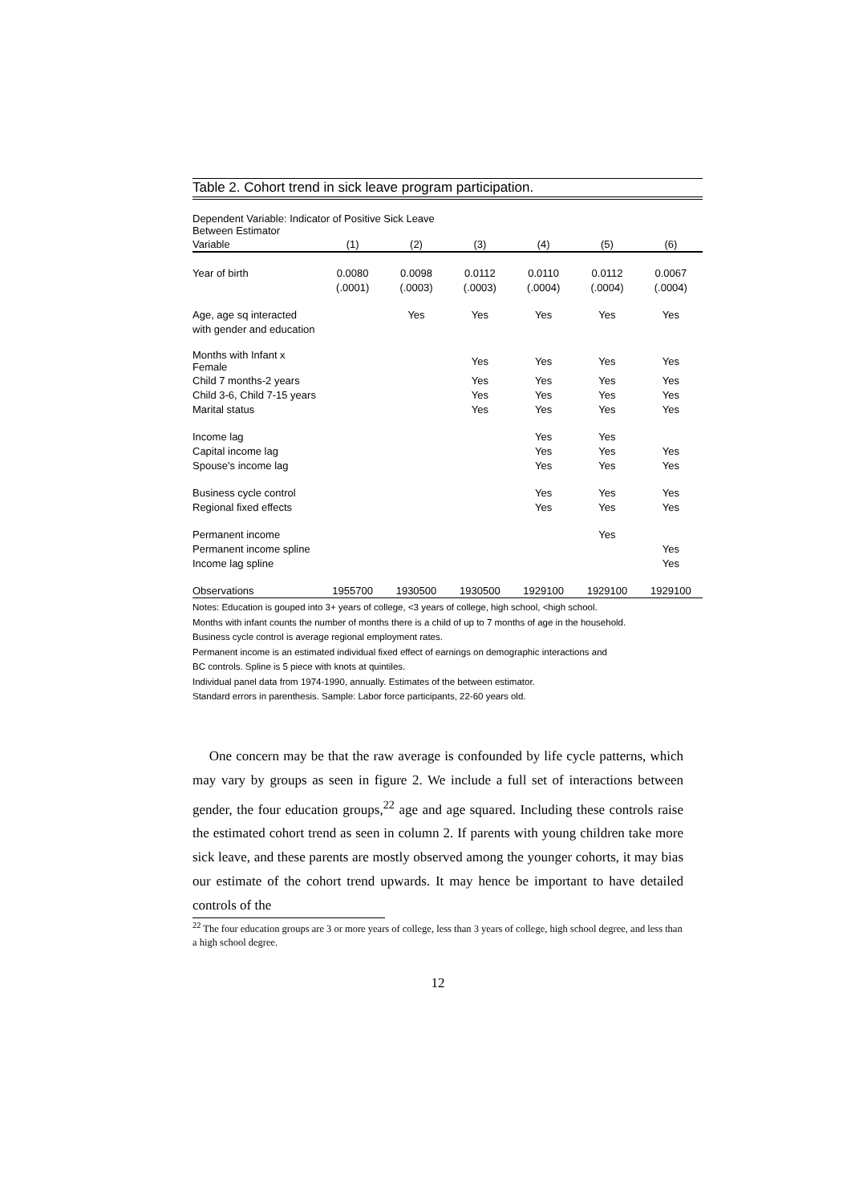Table 2. Cohort trend in sick leave program participation.
Dependent Variable: Indicator of Positive Sick Leave
Between Estimator
| Variable | (1) | (2) | (3) | (4) | (5) | (6) |
| --- | --- | --- | --- | --- | --- | --- |
| Year of birth | 0.0080 | 0.0098 | 0.0112 | 0.0110 | 0.0112 | 0.0067 |
| | (.0001) | (.0003) | (.0003) | (.0004) | (.0004) | (.0004) |
| Age, age sq interacted | | Yes | Yes | Yes | Yes | Yes |
| with gender and education | | | | | | |
| Months with Infant x Female | | | Yes | Yes | Yes | Yes |
| Child 7 months-2 years | | | Yes | Yes | Yes | Yes |
| Child 3-6, Child 7-15 years | | | Yes | Yes | Yes | Yes |
| Marital status | | | Yes | Yes | Yes | Yes |
| Income lag | | | | Yes | Yes | |
| Capital income lag | | | | Yes | Yes | Yes |
| Spouse's income lag | | | | Yes | Yes | Yes |
| Business cycle control | | | | Yes | Yes | Yes |
| Regional fixed effects | | | | Yes | Yes | Yes |
| Permanent income | | | | | Yes | |
| Permanent income spline | | | | | | Yes |
| Income lag spline | | | | | | Yes |
| Observations | 1955700 | 1930500 | 1930500 | 1929100 | 1929100 | 1929100 |
Notes: Education is gouped into 3+ years of college, <3 years of college, high school, <high school.
Months with infant counts the number of months there is a child of up to 7 months of age in the household.
Business cycle control is average regional employment rates.
Permanent income is an estimated individual fixed effect of earnings on demographic interactions and
BC controls. Spline is 5 piece with knots at quintiles.
Individual panel data from 1974-1990, annually. Estimates of the between estimator.
Standard errors in parenthesis. Sample: Labor force participants, 22-60 years old.
One concern may be that the raw average is confounded by life cycle patterns, which may vary by groups as seen in figure 2. We include a full set of interactions between gender, the four education groups,<sup>22</sup> age and age squared. Including these controls raise the estimated cohort trend as seen in column 2. If parents with young children take more sick leave, and these parents are mostly observed among the younger cohorts, it may bias our estimate of the cohort trend upwards. It may hence be important to have detailed controls of the
<sup>22</sup> The four education groups are 3 or more years of college, less than 3 years of college, high school degree, and less than a high school degree.
12